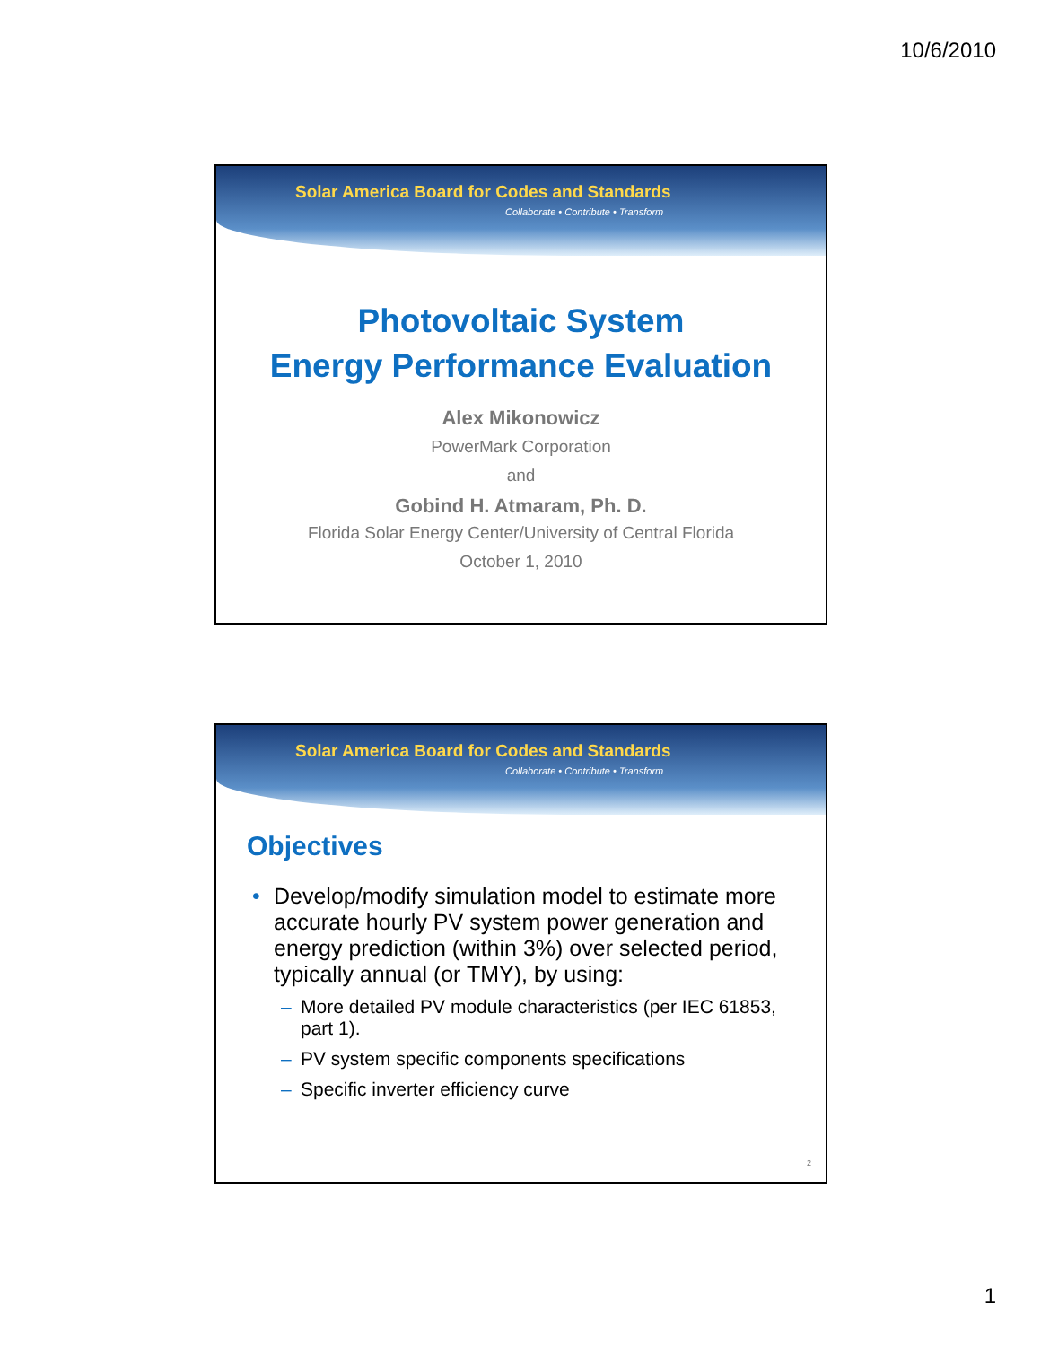10/6/2010
Solar America Board for Codes and Standards
Collaborate • Contribute • Transform
Photovoltaic System
Energy Performance Evaluation
Alex Mikonowicz
PowerMark Corporation
and
Gobind H. Atmaram, Ph. D.
Florida Solar Energy Center/University of Central Florida
October 1, 2010
Solar America Board for Codes and Standards
Collaborate • Contribute • Transform
Objectives
• Develop/modify simulation model to estimate more accurate hourly PV system power generation and energy prediction (within 3%) over selected period, typically annual (or TMY), by using:
– More detailed PV module characteristics (per IEC 61853, part 1).
– PV system specific components specifications
– Specific inverter efficiency curve
2
1